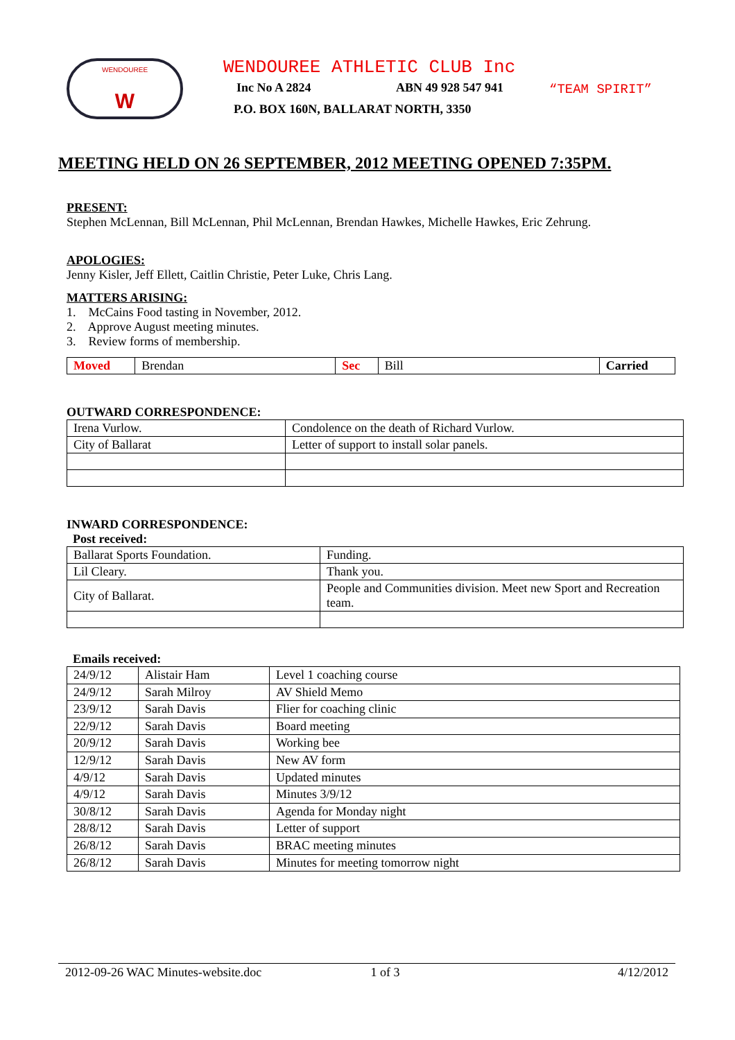WENDOUREE
W
WENDOUREE ATHLETIC CLUB Inc
Inc No A 2824 ABN 49 928 547 941
P.O. BOX 160N, BALLARAT NORTH, 3350
“TEAM SPIRIT”
MEETING HELD ON 26 SEPTEMBER, 2012 MEETING OPENED 7:35PM.
PRESENT:
Stephen McLennan, Bill McLennan, Phil McLennan, Brendan Hawkes, Michelle Hawkes, Eric Zehrung.
APOLOGIES:
Jenny Kisler, Jeff Ellett, Caitlin Christie, Peter Luke, Chris Lang.
MATTERS ARISING:
1. McCains Food tasting in November, 2012.
2. Approve August meeting minutes.
3. Review forms of membership.
| Moved | Brendan | Sec | Bill | Carried |
OUTWARD CORRESPONDENCE:
| Irena Vurlow. | Condolence on the death of Richard Vurlow. |
| City of Ballarat | Letter of support to install solar panels. |
INWARD CORRESPONDENCE:
Post received:
| Ballarat Sports Foundation. | Funding. |
| Lil Cleary. | Thank you. |
| City of Ballarat. | People and Communities division. Meet new Sport and Recreation team. |
Emails received:
| 24/9/12 | Alistair Ham | Level 1 coaching course |
| 24/9/12 | Sarah Milroy | AV Shield Memo |
| 23/9/12 | Sarah Davis | Flier for coaching clinic |
| 22/9/12 | Sarah Davis | Board meeting |
| 20/9/12 | Sarah Davis | Working bee |
| 12/9/12 | Sarah Davis | New AV form |
| 4/9/12 | Sarah Davis | Updated minutes |
| 4/9/12 | Sarah Davis | Minutes 3/9/12 |
| 30/8/12 | Sarah Davis | Agenda for Monday night |
| 28/8/12 | Sarah Davis | Letter of support |
| 26/8/12 | Sarah Davis | BRAC meeting minutes |
| 26/8/12 | Sarah Davis | Minutes for meeting tomorrow night |
2012-09-26 WAC Minutes-website.doc 1 of 3 4/12/2012